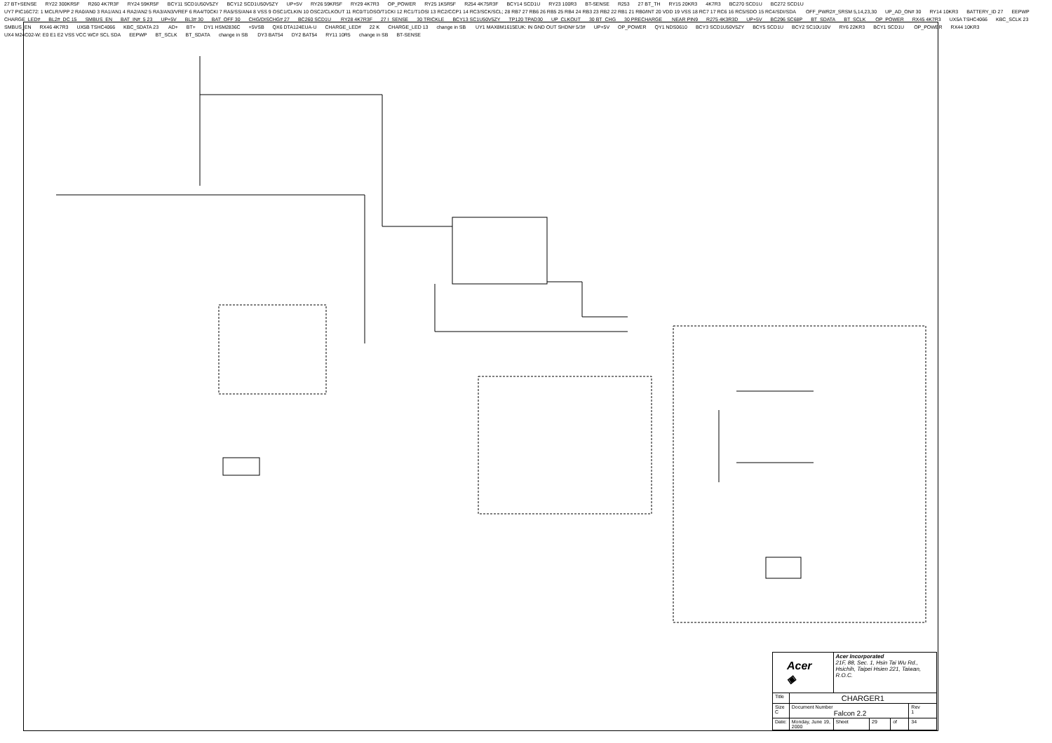27 BT+SENSE RY22 300KR5F R260 4K7R3F RY24 59KR5F BCY11 SCD1U50V5ZY BCY12 SCD1U50V5ZY UP+5V RY26 59KR5F RY29 4K7R3 OP_POWER RY25 1K5R5F R254 4K75R3F BCY14 SCD1U RY23 100R3 BT-SENSE R253 27 BT_TH RY15 20KR3 4K7R3 BC270 SCD1U BC272 SCD1U UY7 PIC16C72: 1 MCLR/VPP 2 RA0/AN0 3 RA1/AN1 4 RA2/AN2 5 RA3/AN3/VREF 6 RA4/T0CKI 7 RA5/SS/AN4 8 VSS 9 OSC1/CLKIN 10 OSC2/CLKOUT 11 RC0/T1OSO/T1CKI 12 RC1/T1OSI 13 RC2/CCP1 14 RC3/SCK/SCL; 28 RB7 27 RB6 26 RB5 25 RB4 24 RB3 23 RB2 22 RB1 21 RB0/INT 20 VDD 19 VSS 18 RC7 17 RC6 16 RC5/SDO 15 RC4/SDI/SDA OFF_PWR2#_SRSM 5,14,23,30 UP_AD_ON# 30 RY14 10KR3 BATTERY_ID 27 EEPWP CHARGE_LED# BL2#_DC 15 SMBUS_EN BAT_IN#_5 23 UP+5V BL3# 30 BAT_OFF 30 CHG/DISCHG# 27 BC260 SCD1U RY28 4K7R3F 27 I_SENSE 30 TRICKLE BCY13 SC1U50V5ZY TP120 TPAD30 UP_CLKOUT 30 BT_CHG 30 PRECHARGE NEAR PIN9 R275 4K3R3D UP+5V BC296 SC68P BT_SDATA BT_SCLK OP_POWER RX45 4K7R3 UX5A TSHC4066 KBC_SCLK 23 SMBUS_EN RX46 4K7R3 UX5B TSHC4066 KBC_SDATA 23 AD+ BT+ DY1 HSM2836C +5VSB QX6 DTA124EUA-U CHARGE_LED# 22 K CHARGE_LED 13 change in SB UY1 MAX8M1615EUK: IN GND OUT SHDN# 5/3# UP+5V OP_POWER QY1 NDS0610 BCY3 SCD1U50V5ZY BCY5 SCD1U BCY2 SC10U10V RY6 22KR3 BCY1 SCD1U OP_POWER RX44 10KR3 UX4 M24C02-W: E0 E1 E2 VSS VCC WC# SCL SDA EEPWP BT_SCLK BT_SDATA change in SB DY3 BAT54 DY2 BAT54 RY11 10R5 change in SB BT-SENSE
| Acer ◈ | | Acer Incorporated 21F, 88, Sec. 1, Hsin Tai Wu Rd., Hsichih, Taipei Hsien 221, Taiwan, R.O.C. | | | |
| Title | CHARGER1 | | | | |
| Size C | Document Number Falcon 2.2 | | | | Rev 1 |
| Date: | Monday, June 19, 2000 | Sheet | 29 | of | 34 |